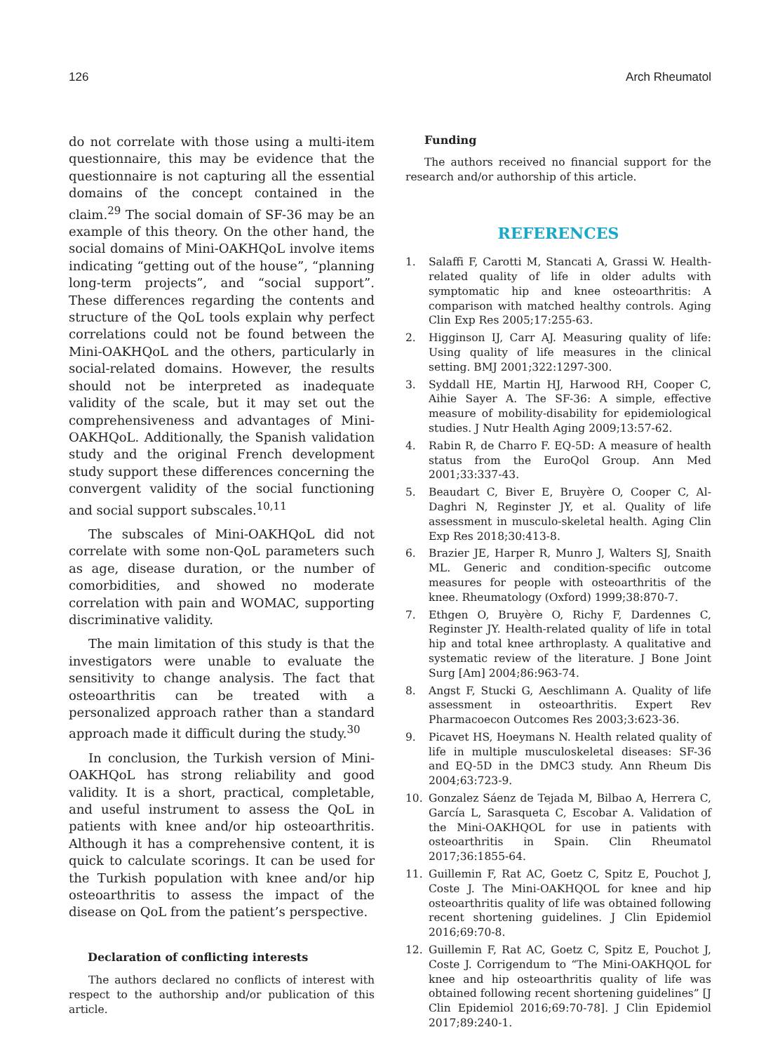126 Arch Rheumatol
do not correlate with those using a multi-item questionnaire, this may be evidence that the questionnaire is not capturing all the essential domains of the concept contained in the claim.<sup>29</sup> The social domain of SF-36 may be an example of this theory. On the other hand, the social domains of Mini-OAKHQoL involve items indicating “getting out of the house”, “planning long-term projects”, and “social support”. These differences regarding the contents and structure of the QoL tools explain why perfect correlations could not be found between the Mini-OAKHQoL and the others, particularly in social-related domains. However, the results should not be interpreted as inadequate validity of the scale, but it may set out the comprehensiveness and advantages of Mini-OAKHQoL. Additionally, the Spanish validation study and the original French development study support these differences concerning the convergent validity of the social functioning and social support subscales.<sup>10,11</sup>
The subscales of Mini-OAKHQoL did not correlate with some non-QoL parameters such as age, disease duration, or the number of comorbidities, and showed no moderate correlation with pain and WOMAC, supporting discriminative validity.
The main limitation of this study is that the investigators were unable to evaluate the sensitivity to change analysis. The fact that osteoarthritis can be treated with a personalized approach rather than a standard approach made it difficult during the study.<sup>30</sup>
In conclusion, the Turkish version of Mini-OAKHQoL has strong reliability and good validity. It is a short, practical, completable, and useful instrument to assess the QoL in patients with knee and/or hip osteoarthritis. Although it has a comprehensive content, it is quick to calculate scorings. It can be used for the Turkish population with knee and/or hip osteoarthritis to assess the impact of the disease on QoL from the patient’s perspective.
Declaration of conflicting interests
The authors declared no conflicts of interest with respect to the authorship and/or publication of this article.
Funding
The authors received no financial support for the research and/or authorship of this article.
REFERENCES
1. Salaffi F, Carotti M, Stancati A, Grassi W. Health-related quality of life in older adults with symptomatic hip and knee osteoarthritis: A comparison with matched healthy controls. Aging Clin Exp Res 2005;17:255-63.
2. Higginson IJ, Carr AJ. Measuring quality of life: Using quality of life measures in the clinical setting. BMJ 2001;322:1297-300.
3. Syddall HE, Martin HJ, Harwood RH, Cooper C, Aihie Sayer A. The SF-36: A simple, effective measure of mobility-disability for epidemiological studies. J Nutr Health Aging 2009;13:57-62.
4. Rabin R, de Charro F. EQ-5D: A measure of health status from the EuroQol Group. Ann Med 2001;33:337-43.
5. Beaudart C, Biver E, Bruyère O, Cooper C, Al-Daghri N, Reginster JY, et al. Quality of life assessment in musculo-skeletal health. Aging Clin Exp Res 2018;30:413-8.
6. Brazier JE, Harper R, Munro J, Walters SJ, Snaith ML. Generic and condition-specific outcome measures for people with osteoarthritis of the knee. Rheumatology (Oxford) 1999;38:870-7.
7. Ethgen O, Bruyère O, Richy F, Dardennes C, Reginster JY. Health-related quality of life in total hip and total knee arthroplasty. A qualitative and systematic review of the literature. J Bone Joint Surg [Am] 2004;86:963-74.
8. Angst F, Stucki G, Aeschlimann A. Quality of life assessment in osteoarthritis. Expert Rev Pharmacoecon Outcomes Res 2003;3:623-36.
9. Picavet HS, Hoeymans N. Health related quality of life in multiple musculoskeletal diseases: SF-36 and EQ-5D in the DMC3 study. Ann Rheum Dis 2004;63:723-9.
10. Gonzalez Sáenz de Tejada M, Bilbao A, Herrera C, García L, Sarasqueta C, Escobar A. Validation of the Mini-OAKHQOL for use in patients with osteoarthritis in Spain. Clin Rheumatol 2017;36:1855-64.
11. Guillemin F, Rat AC, Goetz C, Spitz E, Pouchot J, Coste J. The Mini-OAKHQOL for knee and hip osteoarthritis quality of life was obtained following recent shortening guidelines. J Clin Epidemiol 2016;69:70-8.
12. Guillemin F, Rat AC, Goetz C, Spitz E, Pouchot J, Coste J. Corrigendum to “The Mini-OAKHQOL for knee and hip osteoarthritis quality of life was obtained following recent shortening guidelines” [J Clin Epidemiol 2016;69:70-78]. J Clin Epidemiol 2017;89:240-1.